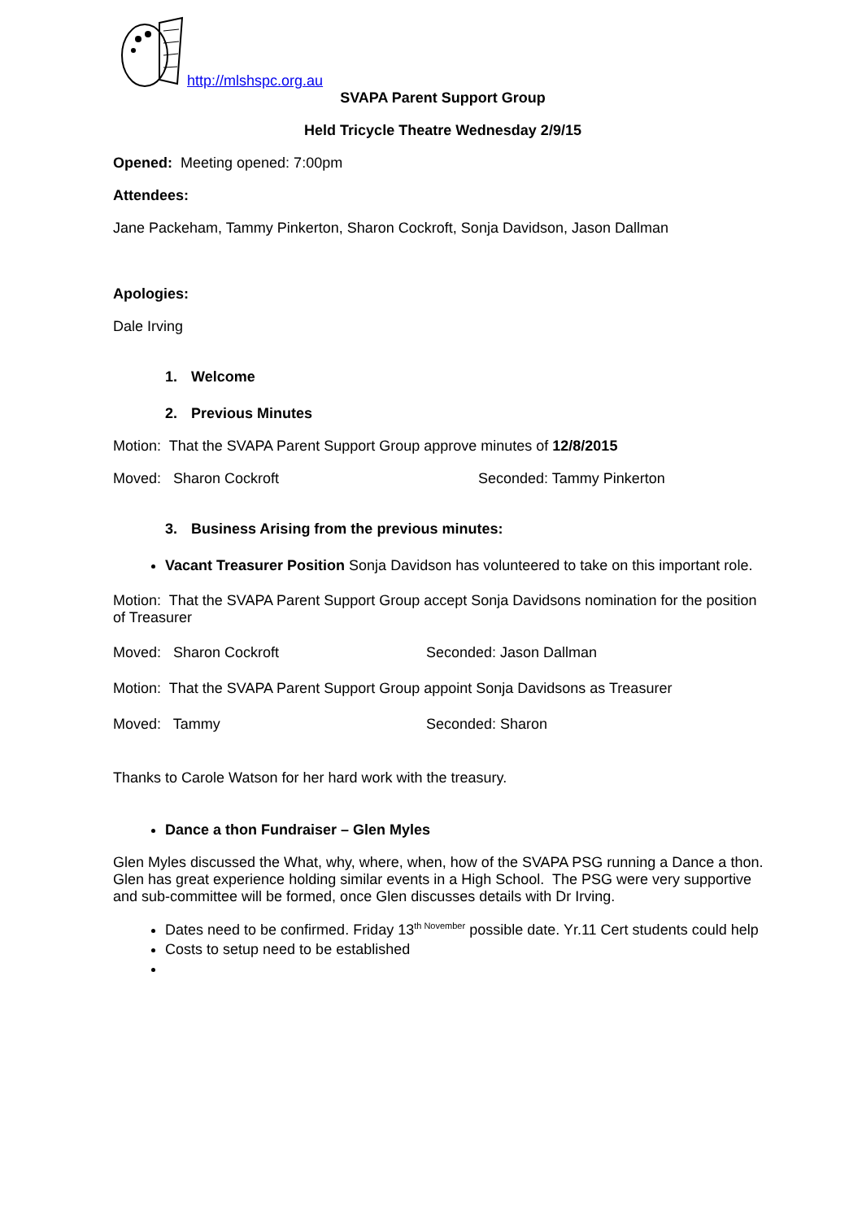http://mlshspc.org.au
SVAPA Parent Support Group
Held Tricycle Theatre Wednesday 2/9/15
Opened: Meeting opened: 7:00pm
Attendees:
Jane Packeham, Tammy Pinkerton, Sharon Cockroft, Sonja Davidson, Jason Dallman
Apologies:
Dale Irving
1. Welcome
2. Previous Minutes
Motion: That the SVAPA Parent Support Group approve minutes of 12/8/2015
Moved: Sharon Cockroft Seconded: Tammy Pinkerton
3. Business Arising from the previous minutes:
Vacant Treasurer Position Sonja Davidson has volunteered to take on this important role.
Motion: That the SVAPA Parent Support Group accept Sonja Davidsons nomination for the position of Treasurer
Moved: Sharon Cockroft Seconded: Jason Dallman
Motion: That the SVAPA Parent Support Group appoint Sonja Davidsons as Treasurer
Moved: Tammy Seconded: Sharon
Thanks to Carole Watson for her hard work with the treasury.
Dance a thon Fundraiser – Glen Myles
Glen Myles discussed the What, why, where, when, how of the SVAPA PSG running a Dance a thon. Glen has great experience holding similar events in a High School. The PSG were very supportive and sub-committee will be formed, once Glen discusses details with Dr Irving.
Dates need to be confirmed. Friday 13<sup>th November</sup> possible date. Yr.11 Cert students could help
Costs to setup need to be established